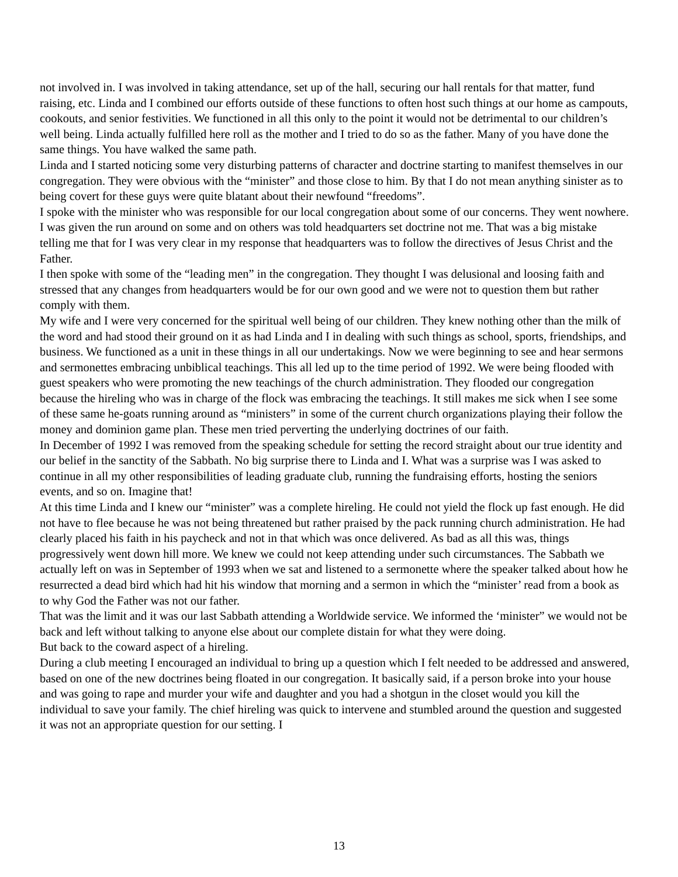not involved in. I was involved in taking attendance, set up of the hall, securing our hall rentals for that matter, fund raising, etc. Linda and I combined our efforts outside of these functions to often host such things at our home as campouts, cookouts, and senior festivities. We functioned in all this only to the point it would not be detrimental to our children’s well being. Linda actually fulfilled here roll as the mother and I tried to do so as the father. Many of you have done the same things. You have walked the same path.
Linda and I started noticing some very disturbing patterns of character and doctrine starting to manifest themselves in our congregation. They were obvious with the “minister” and those close to him. By that I do not mean anything sinister as to being covert for these guys were quite blatant about their newfound “freedoms”.
I spoke with the minister who was responsible for our local congregation about some of our concerns. They went nowhere. I was given the run around on some and on others was told headquarters set doctrine not me. That was a big mistake telling me that for I was very clear in my response that headquarters was to follow the directives of Jesus Christ and the Father.
I then spoke with some of the “leading men” in the congregation. They thought I was delusional and loosing faith and stressed that any changes from headquarters would be for our own good and we were not to question them but rather comply with them.
My wife and I were very concerned for the spiritual well being of our children. They knew nothing other than the milk of the word and had stood their ground on it as had Linda and I in dealing with such things as school, sports, friendships, and business. We functioned as a unit in these things in all our undertakings. Now we were beginning to see and hear sermons and sermonettes embracing unbiblical teachings. This all led up to the time period of 1992. We were being flooded with guest speakers who were promoting the new teachings of the church administration. They flooded our congregation because the hireling who was in charge of the flock was embracing the teachings. It still makes me sick when I see some of these same he-goats running around as “ministers” in some of the current church organizations playing their follow the money and dominion game plan. These men tried perverting the underlying doctrines of our faith.
In December of 1992 I was removed from the speaking schedule for setting the record straight about our true identity and our belief in the sanctity of the Sabbath. No big surprise there to Linda and I. What was a surprise was I was asked to continue in all my other responsibilities of leading graduate club, running the fundraising efforts, hosting the seniors events, and so on. Imagine that!
At this time Linda and I knew our “minister” was a complete hireling. He could not yield the flock up fast enough. He did not have to flee because he was not being threatened but rather praised by the pack running church administration. He had clearly placed his faith in his paycheck and not in that which was once delivered. As bad as all this was, things progressively went down hill more. We knew we could not keep attending under such circumstances. The Sabbath we actually left on was in September of 1993 when we sat and listened to a sermonette where the speaker talked about how he resurrected a dead bird which had hit his window that morning and a sermon in which the “minister’ read from a book as to why God the Father was not our father.
That was the limit and it was our last Sabbath attending a Worldwide service. We informed the ‘minister” we would not be back and left without talking to anyone else about our complete distain for what they were doing.
But back to the coward aspect of a hireling.
During a club meeting I encouraged an individual to bring up a question which I felt needed to be addressed and answered, based on one of the new doctrines being floated in our congregation. It basically said, if a person broke into your house and was going to rape and murder your wife and daughter and you had a shotgun in the closet would you kill the individual to save your family. The chief hireling was quick to intervene and stumbled around the question and suggested it was not an appropriate question for our setting. I
13